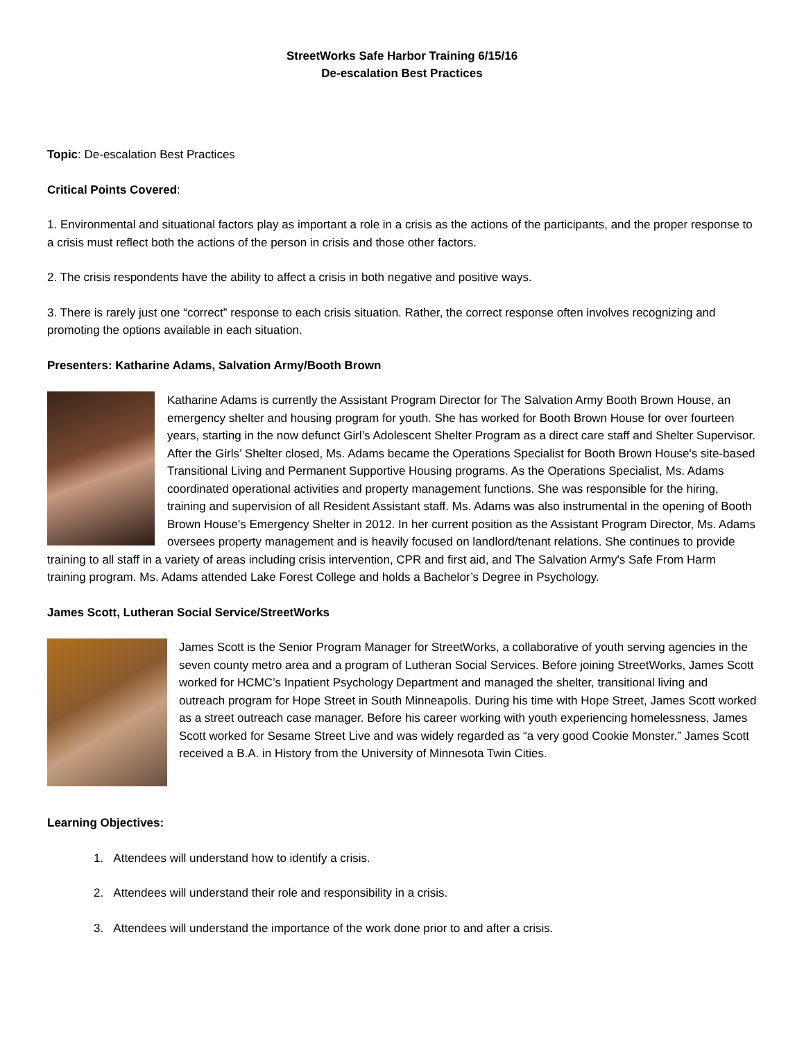StreetWorks Safe Harbor Training 6/15/16
De-escalation Best Practices
Topic: De-escalation Best Practices
Critical Points Covered:
1. Environmental and situational factors play as important a role in a crisis as the actions of the participants, and the proper response to a crisis must reflect both the actions of the person in crisis and those other factors.
2. The crisis respondents have the ability to affect a crisis in both negative and positive ways.
3. There is rarely just one “correct” response to each crisis situation. Rather, the correct response often involves recognizing and promoting the options available in each situation.
Presenters: Katharine Adams, Salvation Army/Booth Brown
Katharine Adams is currently the Assistant Program Director for The Salvation Army Booth Brown House, an emergency shelter and housing program for youth. She has worked for Booth Brown House for over fourteen years, starting in the now defunct Girl’s Adolescent Shelter Program as a direct care staff and Shelter Supervisor. After the Girls’ Shelter closed, Ms. Adams became the Operations Specialist for Booth Brown House's site-based Transitional Living and Permanent Supportive Housing programs. As the Operations Specialist, Ms. Adams coordinated operational activities and property management functions. She was responsible for the hiring, training and supervision of all Resident Assistant staff. Ms. Adams was also instrumental in the opening of Booth Brown House's Emergency Shelter in 2012. In her current position as the Assistant Program Director, Ms. Adams oversees property management and is heavily focused on landlord/tenant relations. She continues to provide training to all staff in a variety of areas including crisis intervention, CPR and first aid, and The Salvation Army's Safe From Harm training program. Ms. Adams attended Lake Forest College and holds a Bachelor’s Degree in Psychology.
James Scott, Lutheran Social Service/StreetWorks
James Scott is the Senior Program Manager for StreetWorks, a collaborative of youth serving agencies in the seven county metro area and a program of Lutheran Social Services. Before joining StreetWorks, James Scott worked for HCMC’s Inpatient Psychology Department and managed the shelter, transitional living and outreach program for Hope Street in South Minneapolis. During his time with Hope Street, James Scott worked as a street outreach case manager. Before his career working with youth experiencing homelessness, James Scott worked for Sesame Street Live and was widely regarded as “a very good Cookie Monster.” James Scott received a B.A. in History from the University of Minnesota Twin Cities.
Learning Objectives:
1. Attendees will understand how to identify a crisis.
2. Attendees will understand their role and responsibility in a crisis.
3. Attendees will understand the importance of the work done prior to and after a crisis.